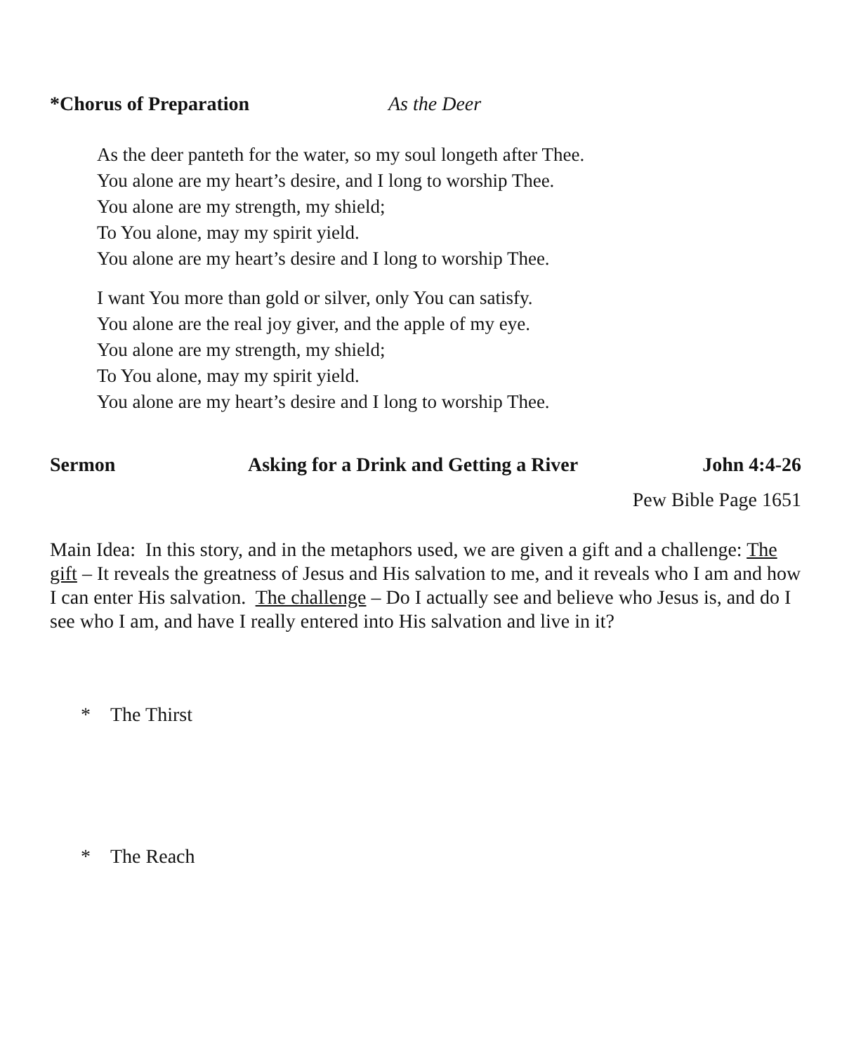*Chorus of Preparation As the Deer
As the deer panteth for the water, so my soul longeth after Thee.
You alone are my heart’s desire, and I long to worship Thee.
You alone are my strength, my shield;
To You alone, may my spirit yield.
You alone are my heart’s desire and I long to worship Thee.
I want You more than gold or silver, only You can satisfy.
You alone are the real joy giver, and the apple of my eye.
You alone are my strength, my shield;
To You alone, may my spirit yield.
You alone are my heart’s desire and I long to worship Thee.
Sermon Asking for a Drink and Getting a River John 4:4-26
Pew Bible Page 1651
Main Idea: In this story, and in the metaphors used, we are given a gift and a challenge: The gift – It reveals the greatness of Jesus and His salvation to me, and it reveals who I am and how I can enter His salvation. The challenge – Do I actually see and believe who Jesus is, and do I see who I am, and have I really entered into His salvation and live in it?
* The Thirst
* The Reach